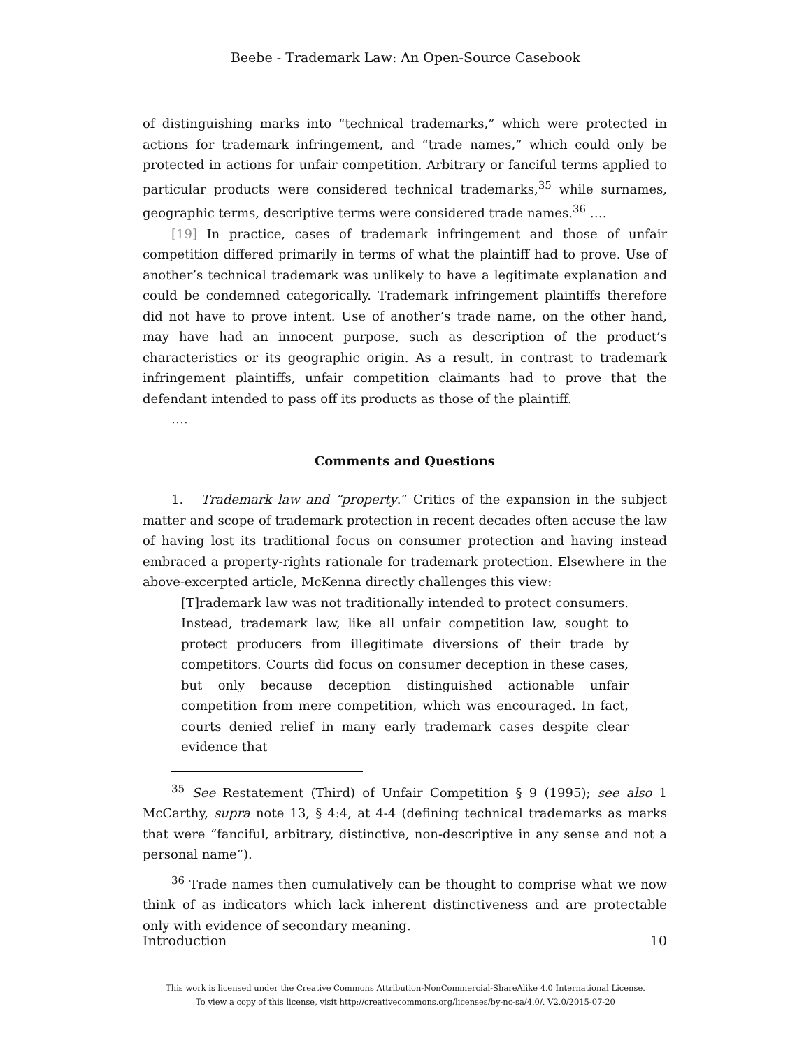Beebe - Trademark Law: An Open-Source Casebook
of distinguishing marks into “technical trademarks,” which were protected in actions for trademark infringement, and “trade names,” which could only be protected in actions for unfair competition. Arbitrary or fanciful terms applied to particular products were considered technical trademarks,<sup>35</sup> while surnames, geographic terms, descriptive terms were considered trade names.<sup>36</sup> ….
[19] In practice, cases of trademark infringement and those of unfair competition differed primarily in terms of what the plaintiff had to prove. Use of another’s technical trademark was unlikely to have a legitimate explanation and could be condemned categorically. Trademark infringement plaintiffs therefore did not have to prove intent. Use of another’s trade name, on the other hand, may have had an innocent purpose, such as description of the product’s characteristics or its geographic origin. As a result, in contrast to trademark infringement plaintiffs, unfair competition claimants had to prove that the defendant intended to pass off its products as those of the plaintiff.
….
Comments and Questions
1. Trademark law and “property.” Critics of the expansion in the subject matter and scope of trademark protection in recent decades often accuse the law of having lost its traditional focus on consumer protection and having instead embraced a property-rights rationale for trademark protection. Elsewhere in the above-excerpted article, McKenna directly challenges this view:
[T]rademark law was not traditionally intended to protect consumers. Instead, trademark law, like all unfair competition law, sought to protect producers from illegitimate diversions of their trade by competitors. Courts did focus on consumer deception in these cases, but only because deception distinguished actionable unfair competition from mere competition, which was encouraged. In fact, courts denied relief in many early trademark cases despite clear evidence that
<sup>35</sup> See Restatement (Third) of Unfair Competition § 9 (1995); see also 1 McCarthy, supra note 13, § 4:4, at 4-4 (defining technical trademarks as marks that were “fanciful, arbitrary, distinctive, non-descriptive in any sense and not a personal name”).
<sup>36</sup> Trade names then cumulatively can be thought to comprise what we now think of as indicators which lack inherent distinctiveness and are protectable only with evidence of secondary meaning.
Introduction 10
This work is licensed under the Creative Commons Attribution-NonCommercial-ShareAlike 4.0 International License.
To view a copy of this license, visit http://creativecommons.org/licenses/by-nc-sa/4.0/. V2.0/2015-07-20